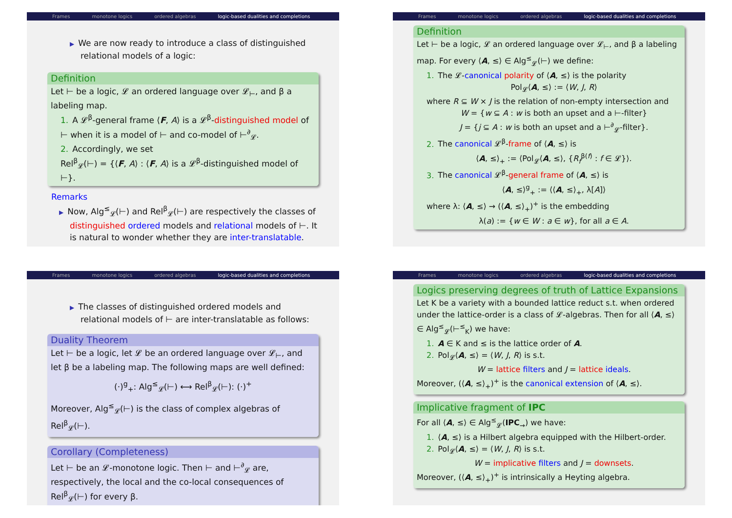Frames monotone logics ordered algebras logic-based dualities and completions
▶ We are now ready to introduce a class of distinguished relational models of a logic:
Definition
Let ⊢ be a logic, 𝓛 an ordered language over 𝓛<sub>⊢</sub>, and β a labeling map.
1. A 𝓛<sup>β</sup>-general frame ⟨F, A⟩ is a 𝓛<sup>β</sup>-distinguished model of ⊢ when it is a model of ⊢ and co-model of ⊢<sup>∂</sup><sub>𝓛</sub>.
2. Accordingly, we set
Rel<sup>β</sup><sub>𝓛</sub>(⊢) = {⟨F, A⟩ : ⟨F, A⟩ is a 𝓛<sup>β</sup>-distinguished model of ⊢}.
Remarks
▶ Now, Alg<sup>≤</sup><sub>𝓛</sub>(⊢) and Rel<sup>β</sup><sub>𝓛</sub>(⊢) are respectively the classes of distinguished ordered models and relational models of ⊢. It is natural to wonder whether they are inter-translatable.
Frames monotone logics ordered algebras logic-based dualities and completions
Definition
Let ⊢ be a logic, 𝓛 an ordered language over 𝓛<sub>⊢</sub>, and β a labeling map. For every ⟨A, ≤⟩ ∈ Alg<sup>≤</sup><sub>𝓛</sub>(⊢) we define:
1. The 𝓛-canonical polarity of ⟨A, ≤⟩ is the polarity
Pol<sub>𝓛</sub>⟨A, ≤⟩ := ⟨W, J, R⟩
where R ⊆ W × J is the relation of non-empty intersection and
W = {w ⊆ A : w is both an upset and a ⊢-filter}
J = {j ⊆ A : w is both an upset and a ⊢<sup>∂</sup><sub>𝓛</sub>-filter}.
2. The canonical 𝓛<sup>β</sup>-frame of ⟨A, ≤⟩ is
⟨A, ≤⟩<sub>+</sub> := ⟨Pol<sub>𝓛</sub>⟨A, ≤⟩, {R<sub>f</sub><sup>β(f)</sup> : f ∈ 𝓛}⟩.
3. The canonical 𝓛<sup>β</sup>-general frame of ⟨A, ≤⟩ is
⟨A, ≤⟩<sup>g</sup><sub>+</sub> := ⟨⟨A, ≤⟩<sub>+</sub>, λ[A]⟩
where λ: ⟨A, ≤⟩ → (⟨A, ≤⟩<sub>+</sub>)<sup>+</sup> is the embedding
λ(a) := {w ∈ W : a ∈ w}, for all a ∈ A.
Frames monotone logics ordered algebras logic-based dualities and completions
▶ The classes of distinguished ordered models and relational models of ⊢ are inter-translatable as follows:
Duality Theorem
Let ⊢ be a logic, let 𝓛 be an ordered language over 𝓛<sub>⊢</sub>, and let β be a labeling map. The following maps are well defined:
(·)<sup>g</sup><sub>+</sub>: Alg<sup>≤</sup><sub>𝓛</sub>(⊢) ⟷ Rel<sup>β</sup><sub>𝓛</sub>(⊢): (·)<sup>+</sup>
Moreover, Alg<sup>≤</sup><sub>𝓛</sub>(⊢) is the class of complex algebras of Rel<sup>β</sup><sub>𝓛</sub>(⊢).
Corollary (Completeness)
Let ⊢ be an 𝓛-monotone logic. Then ⊢ and ⊢<sup>∂</sup><sub>𝓛</sub> are, respectively, the local and the co-local consequences of Rel<sup>β</sup><sub>𝓛</sub>(⊢) for every β.
Frames monotone logics ordered algebras logic-based dualities and completions
Logics preserving degrees of truth of Lattice Expansions
Let K be a variety with a bounded lattice reduct s.t. when ordered under the lattice-order is a class of 𝓛-algebras. Then for all ⟨A, ≤⟩ ∈ Alg<sup>≤</sup><sub>𝓛</sub>(⊢<sup>≤</sup><sub>K</sub>) we have:
1. A ∈ K and ≤ is the lattice order of A.
2. Pol<sub>𝓛</sub>⟨A, ≤⟩ = ⟨W, J, R⟩ is s.t.
W = lattice filters and J = lattice ideals.
Moreover, (⟨A, ≤⟩<sub>+</sub>)<sup>+</sup> is the canonical extension of ⟨A, ≤⟩.
Implicative fragment of IPC
For all ⟨A, ≤⟩ ∈ Alg<sup>≤</sup><sub>𝓛</sub>(IPC<sub>→</sub>) we have:
1. ⟨A, ≤⟩ is a Hilbert algebra equipped with the Hilbert-order.
2. Pol<sub>𝓛</sub>⟨A, ≤⟩ = ⟨W, J, R⟩ is s.t.
W = implicative filters and J = downsets.
Moreover, (⟨A, ≤⟩<sub>+</sub>)<sup>+</sup> is intrinsically a Heyting algebra.